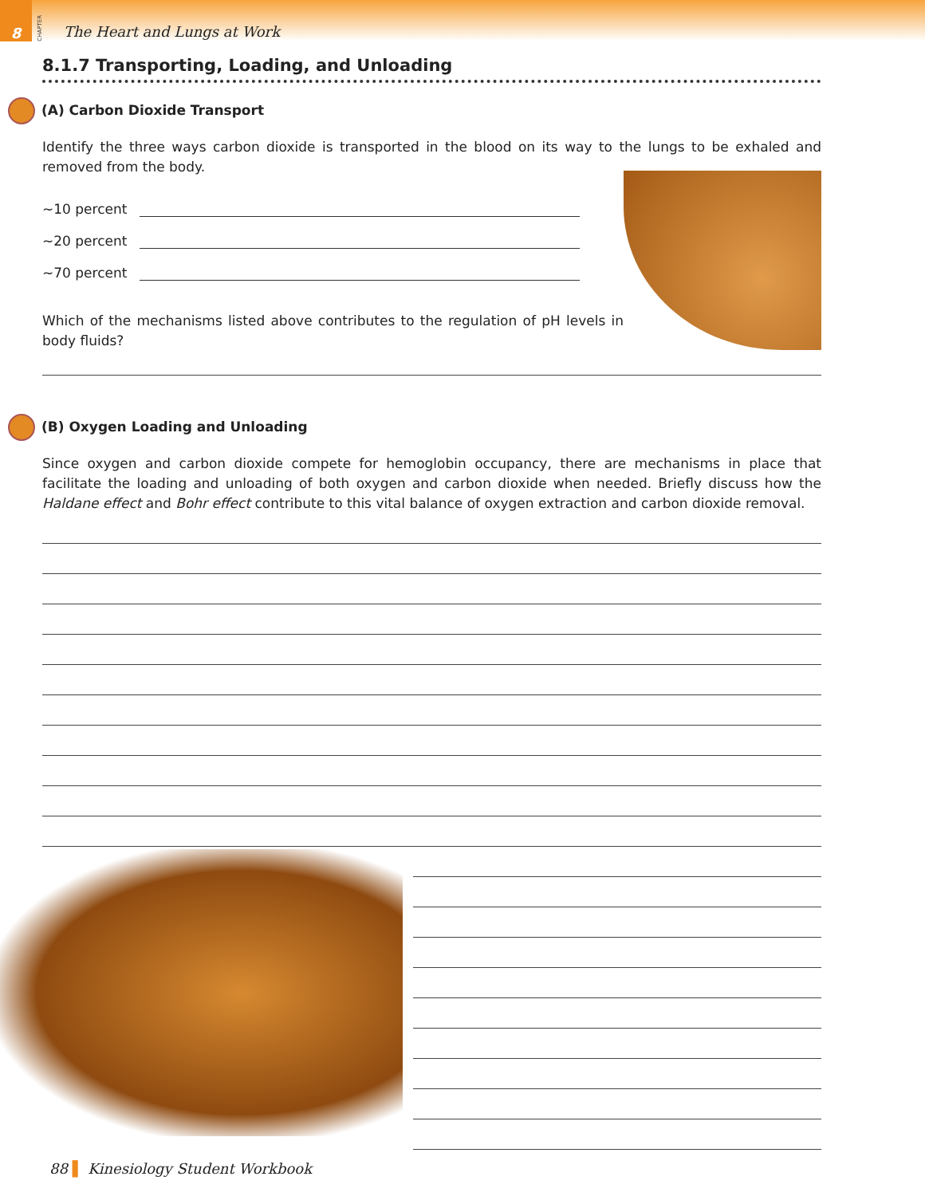8
CHAPTER
The Heart and Lungs at Work
8.1.7 Transporting, Loading, and Unloading
(A) Carbon Dioxide Transport
Identify the three ways carbon dioxide is transported in the blood on its way to the lungs to be exhaled and removed from the body.
~10 percent
~20 percent
~70 percent
Which of the mechanisms listed above contributes to the regulation of pH levels in body fluids?
(B) Oxygen Loading and Unloading
Since oxygen and carbon dioxide compete for hemoglobin occupancy, there are mechanisms in place that facilitate the loading and unloading of both oxygen and carbon dioxide when needed. Briefly discuss how the Haldane effect and Bohr effect contribute to this vital balance of oxygen extraction and carbon dioxide removal.
88 ▌ Kinesiology Student Workbook